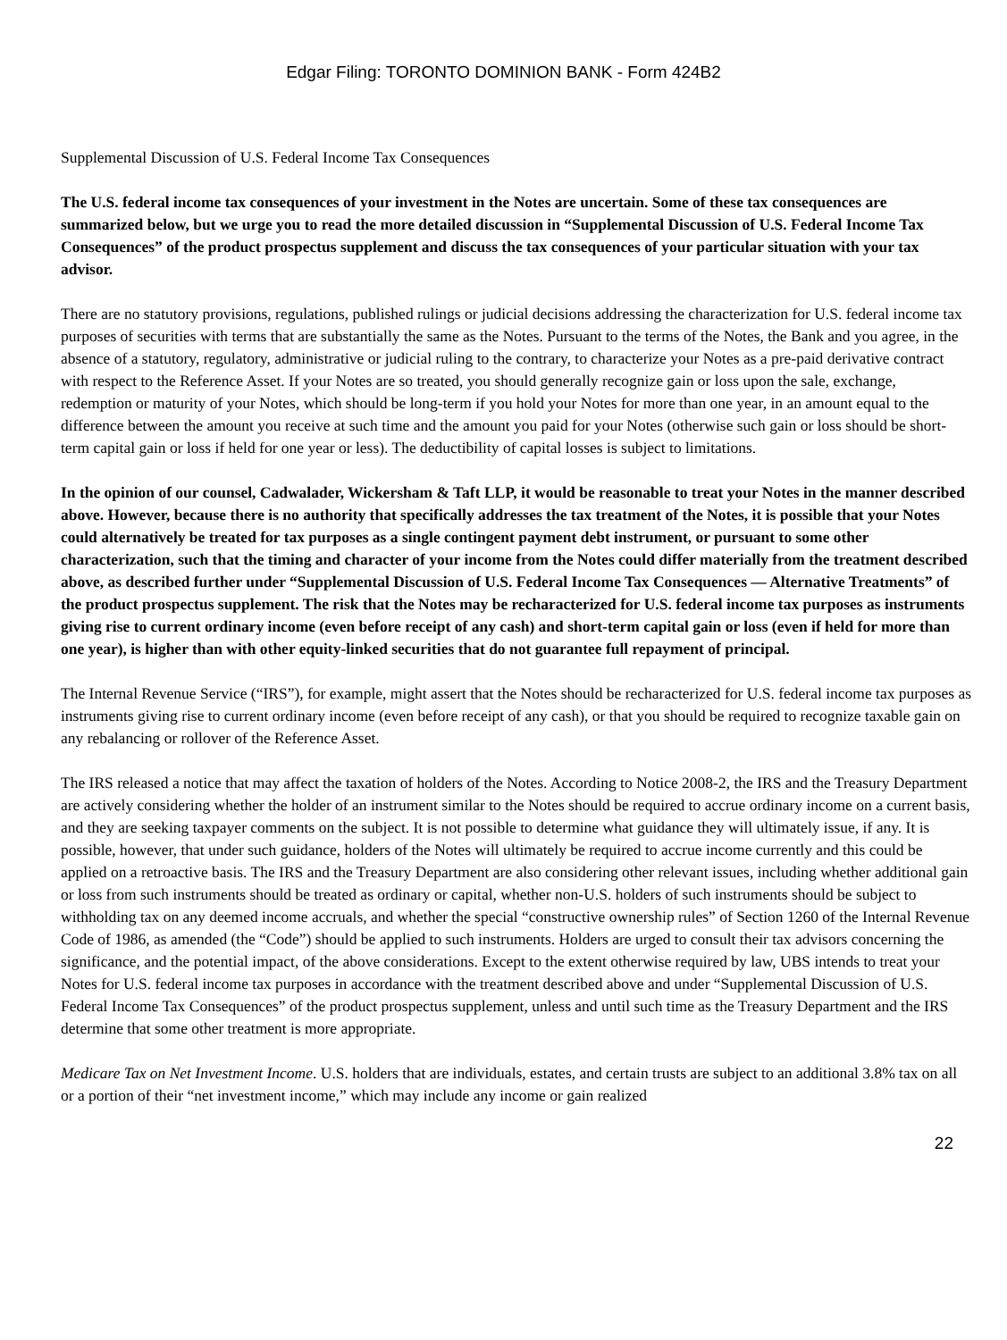Edgar Filing: TORONTO DOMINION BANK - Form 424B2
Supplemental Discussion of U.S. Federal Income Tax Consequences
The U.S. federal income tax consequences of your investment in the Notes are uncertain. Some of these tax consequences are summarized below, but we urge you to read the more detailed discussion in “Supplemental Discussion of U.S. Federal Income Tax Consequences” of the product prospectus supplement and discuss the tax consequences of your particular situation with your tax advisor.
There are no statutory provisions, regulations, published rulings or judicial decisions addressing the characterization for U.S. federal income tax purposes of securities with terms that are substantially the same as the Notes. Pursuant to the terms of the Notes, the Bank and you agree, in the absence of a statutory, regulatory, administrative or judicial ruling to the contrary, to characterize your Notes as a pre-paid derivative contract with respect to the Reference Asset. If your Notes are so treated, you should generally recognize gain or loss upon the sale, exchange, redemption or maturity of your Notes, which should be long-term if you hold your Notes for more than one year, in an amount equal to the difference between the amount you receive at such time and the amount you paid for your Notes (otherwise such gain or loss should be short-term capital gain or loss if held for one year or less). The deductibility of capital losses is subject to limitations.
In the opinion of our counsel, Cadwalader, Wickersham & Taft LLP, it would be reasonable to treat your Notes in the manner described above. However, because there is no authority that specifically addresses the tax treatment of the Notes, it is possible that your Notes could alternatively be treated for tax purposes as a single contingent payment debt instrument, or pursuant to some other characterization, such that the timing and character of your income from the Notes could differ materially from the treatment described above, as described further under “Supplemental Discussion of U.S. Federal Income Tax Consequences — Alternative Treatments” of the product prospectus supplement. The risk that the Notes may be recharacterized for U.S. federal income tax purposes as instruments giving rise to current ordinary income (even before receipt of any cash) and short-term capital gain or loss (even if held for more than one year), is higher than with other equity-linked securities that do not guarantee full repayment of principal.
The Internal Revenue Service (“IRS”), for example, might assert that the Notes should be recharacterized for U.S. federal income tax purposes as instruments giving rise to current ordinary income (even before receipt of any cash), or that you should be required to recognize taxable gain on any rebalancing or rollover of the Reference Asset.
The IRS released a notice that may affect the taxation of holders of the Notes. According to Notice 2008-2, the IRS and the Treasury Department are actively considering whether the holder of an instrument similar to the Notes should be required to accrue ordinary income on a current basis, and they are seeking taxpayer comments on the subject. It is not possible to determine what guidance they will ultimately issue, if any. It is possible, however, that under such guidance, holders of the Notes will ultimately be required to accrue income currently and this could be applied on a retroactive basis. The IRS and the Treasury Department are also considering other relevant issues, including whether additional gain or loss from such instruments should be treated as ordinary or capital, whether non-U.S. holders of such instruments should be subject to withholding tax on any deemed income accruals, and whether the special “constructive ownership rules” of Section 1260 of the Internal Revenue Code of 1986, as amended (the “Code”) should be applied to such instruments. Holders are urged to consult their tax advisors concerning the significance, and the potential impact, of the above considerations. Except to the extent otherwise required by law, UBS intends to treat your Notes for U.S. federal income tax purposes in accordance with the treatment described above and under “Supplemental Discussion of U.S. Federal Income Tax Consequences” of the product prospectus supplement, unless and until such time as the Treasury Department and the IRS determine that some other treatment is more appropriate.
Medicare Tax on Net Investment Income. U.S. holders that are individuals, estates, and certain trusts are subject to an additional 3.8% tax on all or a portion of their “net investment income,” which may include any income or gain realized
22